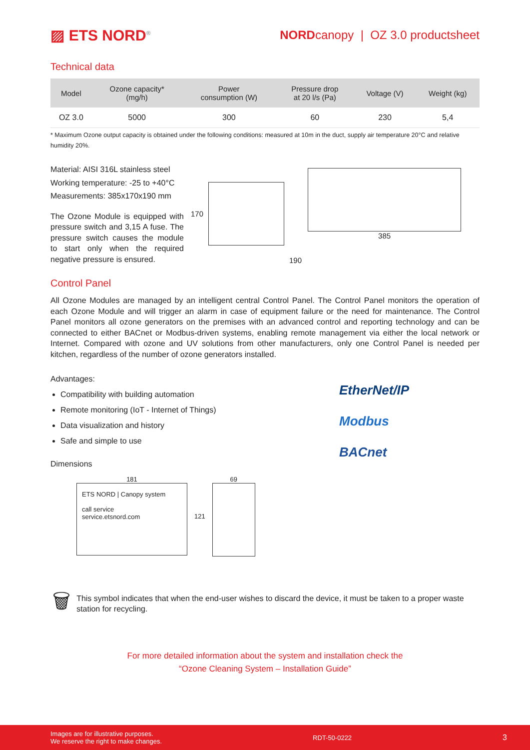▨ ETS NORD<sup>®</sup>
NORDcanopy | OZ 3.0 productsheet
Technical data
| Model | Ozone capacity* (mg/h) | Power consumption (W) | Pressure drop at 20 l/s (Pa) | Voltage (V) | Weight (kg) |
| --- | --- | --- | --- | --- | --- |
| OZ 3.0 | 5000 | 300 | 60 | 230 | 5,4 |
* Maximum Ozone output capacity is obtained under the following conditions: measured at 10m in the duct, supply air temperature 20°C and relative humidity 20%.
Material: AISI 316L stainless steel
Working temperature: -25 to +40°C
Measurements: 385x170x190 mm
The Ozone Module is equipped with pressure switch and 3,15 A fuse. The pressure switch causes the module to start only when the required negative pressure is ensured.
170
190
385
Control Panel
All Ozone Modules are managed by an intelligent central Control Panel. The Control Panel monitors the operation of each Ozone Module and will trigger an alarm in case of equipment failure or the need for maintenance. The Control Panel monitors all ozone generators on the premises with an advanced control and reporting technology and can be connected to either BACnet or Modbus-driven systems, enabling remote management via either the local network or Internet. Compared with ozone and UV solutions from other manufacturers, only one Control Panel is needed per kitchen, regardless of the number of ozone generators installed.
Advantages:
Compatibility with building automation
Remote monitoring (IoT - Internet of Things)
Data visualization and history
Safe and simple to use
Dimensions
181
ETS NORD | Canopy system
call service
service.etsnord.com
121 69
EtherNet/IP
Modbus
BACnet
🗑
This symbol indicates that when the end-user wishes to discard the device, it must be taken to a proper waste station for recycling.
For more detailed information about the system and installation check the
“Ozone Cleaning System – Installation Guide”
Images are for illustrative purposes.
We reserve the right to make changes.
RDT-50-0222
3